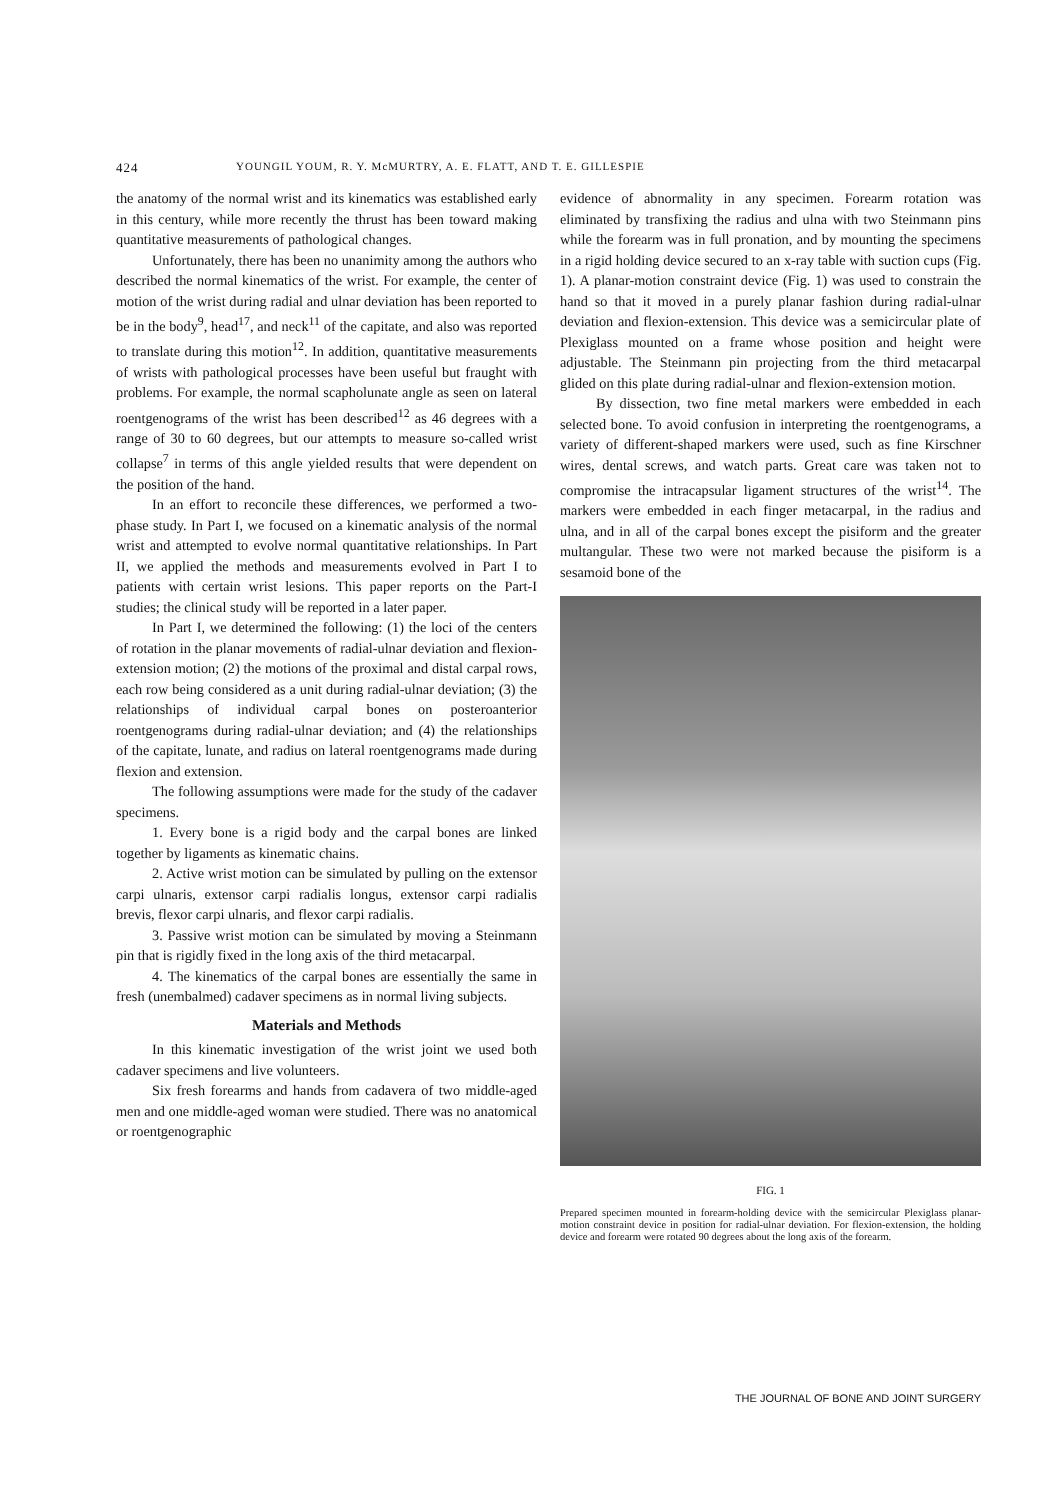424 YOUNGIL YOUM, R. Y. McMURTRY, A. E. FLATT, AND T. E. GILLESPIE
the anatomy of the normal wrist and its kinematics was established early in this century, while more recently the thrust has been toward making quantitative measurements of pathological changes.
Unfortunately, there has been no unanimity among the authors who described the normal kinematics of the wrist. For example, the center of motion of the wrist during radial and ulnar deviation has been reported to be in the body<sup>9</sup>, head<sup>17</sup>, and neck<sup>11</sup> of the capitate, and also was reported to translate during this motion<sup>12</sup>. In addition, quantitative measurements of wrists with pathological processes have been useful but fraught with problems. For example, the normal scapholunate angle as seen on lateral roentgenograms of the wrist has been described<sup>12</sup> as 46 degrees with a range of 30 to 60 degrees, but our attempts to measure so-called wrist collapse<sup>7</sup> in terms of this angle yielded results that were dependent on the position of the hand.
In an effort to reconcile these differences, we performed a two-phase study. In Part I, we focused on a kinematic analysis of the normal wrist and attempted to evolve normal quantitative relationships. In Part II, we applied the methods and measurements evolved in Part I to patients with certain wrist lesions. This paper reports on the Part-I studies; the clinical study will be reported in a later paper.
In Part I, we determined the following: (1) the loci of the centers of rotation in the planar movements of radial-ulnar deviation and flexion-extension motion; (2) the motions of the proximal and distal carpal rows, each row being considered as a unit during radial-ulnar deviation; (3) the relationships of individual carpal bones on posteroanterior roentgenograms during radial-ulnar deviation; and (4) the relationships of the capitate, lunate, and radius on lateral roentgenograms made during flexion and extension.
The following assumptions were made for the study of the cadaver specimens.
1. Every bone is a rigid body and the carpal bones are linked together by ligaments as kinematic chains.
2. Active wrist motion can be simulated by pulling on the extensor carpi ulnaris, extensor carpi radialis longus, extensor carpi radialis brevis, flexor carpi ulnaris, and flexor carpi radialis.
3. Passive wrist motion can be simulated by moving a Steinmann pin that is rigidly fixed in the long axis of the third metacarpal.
4. The kinematics of the carpal bones are essentially the same in fresh (unembalmed) cadaver specimens as in normal living subjects.
Materials and Methods
In this kinematic investigation of the wrist joint we used both cadaver specimens and live volunteers.
Six fresh forearms and hands from cadavera of two middle-aged men and one middle-aged woman were studied. There was no anatomical or roentgenographic
evidence of abnormality in any specimen. Forearm rotation was eliminated by transfixing the radius and ulna with two Steinmann pins while the forearm was in full pronation, and by mounting the specimens in a rigid holding device secured to an x-ray table with suction cups (Fig. 1). A planar-motion constraint device (Fig. 1) was used to constrain the hand so that it moved in a purely planar fashion during radial-ulnar deviation and flexion-extension. This device was a semicircular plate of Plexiglass mounted on a frame whose position and height were adjustable. The Steinmann pin projecting from the third metacarpal glided on this plate during radial-ulnar and flexion-extension motion.
By dissection, two fine metal markers were embedded in each selected bone. To avoid confusion in interpreting the roentgenograms, a variety of different-shaped markers were used, such as fine Kirschner wires, dental screws, and watch parts. Great care was taken not to compromise the intracapsular ligament structures of the wrist<sup>14</sup>. The markers were embedded in each finger metacarpal, in the radius and ulna, and in all of the carpal bones except the pisiform and the greater multangular. These two were not marked because the pisiform is a sesamoid bone of the
FIG. 1
Prepared specimen mounted in forearm-holding device with the semicircular Plexiglass planar-motion constraint device in position for radial-ulnar deviation. For flexion-extension, the holding device and forearm were rotated 90 degrees about the long axis of the forearm.
THE JOURNAL OF BONE AND JOINT SURGERY